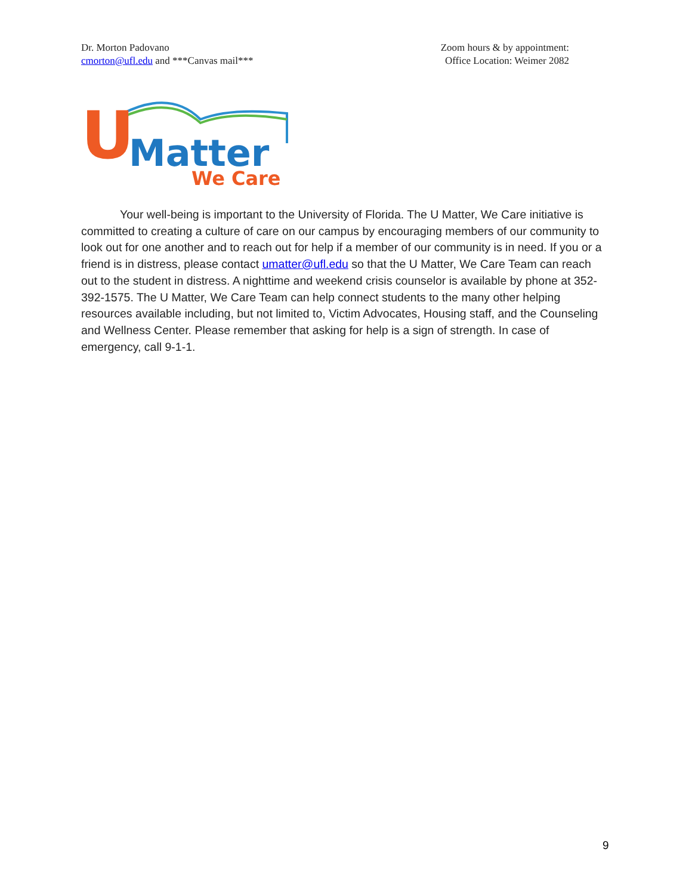Dr. Morton Padovano
cmorton@ufl.edu and ***Canvas mail***
Zoom hours & by appointment:
Office Location: Weimer 2082
U
Matter
We Care
Your well-being is important to the University of Florida. The U Matter, We Care initiative is committed to creating a culture of care on our campus by encouraging members of our community to look out for one another and to reach out for help if a member of our community is in need. If you or a friend is in distress, please contact umatter@ufl.edu so that the U Matter, We Care Team can reach out to the student in distress. A nighttime and weekend crisis counselor is available by phone at 352-392-1575. The U Matter, We Care Team can help connect students to the many other helping resources available including, but not limited to, Victim Advocates, Housing staff, and the Counseling and Wellness Center. Please remember that asking for help is a sign of strength. In case of emergency, call 9-1-1.
9